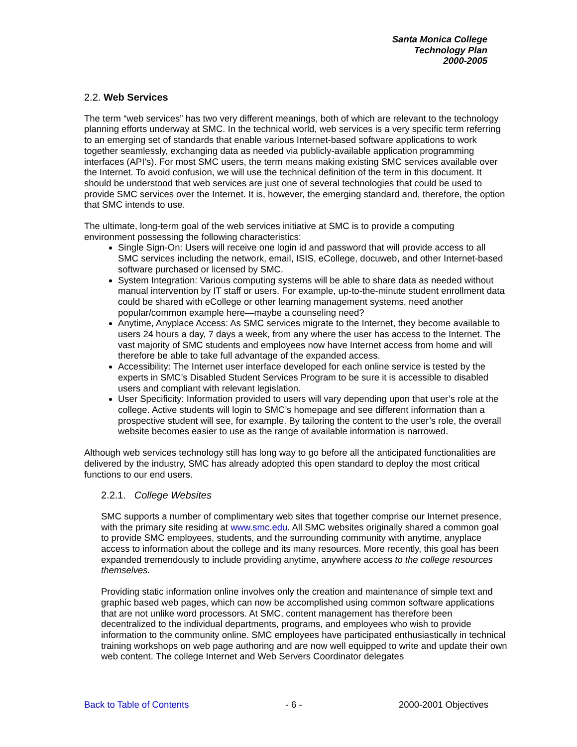Santa Monica College
Technology Plan
2000-2005
2.2. Web Services
The term “web services” has two very different meanings, both of which are relevant to the technology planning efforts underway at SMC. In the technical world, web services is a very specific term referring to an emerging set of standards that enable various Internet-based software applications to work together seamlessly, exchanging data as needed via publicly-available application programming interfaces (API’s). For most SMC users, the term means making existing SMC services available over the Internet. To avoid confusion, we will use the technical definition of the term in this document. It should be understood that web services are just one of several technologies that could be used to provide SMC services over the Internet. It is, however, the emerging standard and, therefore, the option that SMC intends to use.
The ultimate, long-term goal of the web services initiative at SMC is to provide a computing environment possessing the following characteristics:
Single Sign-On: Users will receive one login id and password that will provide access to all SMC services including the network, email, ISIS, eCollege, docuweb, and other Internet-based software purchased or licensed by SMC.
System Integration: Various computing systems will be able to share data as needed without manual intervention by IT staff or users. For example, up-to-the-minute student enrollment data could be shared with eCollege or other learning management systems, need another popular/common example here—maybe a counseling need?
Anytime, Anyplace Access: As SMC services migrate to the Internet, they become available to users 24 hours a day, 7 days a week, from any where the user has access to the Internet. The vast majority of SMC students and employees now have Internet access from home and will therefore be able to take full advantage of the expanded access.
Accessibility: The Internet user interface developed for each online service is tested by the experts in SMC’s Disabled Student Services Program to be sure it is accessible to disabled users and compliant with relevant legislation.
User Specificity: Information provided to users will vary depending upon that user’s role at the college. Active students will login to SMC’s homepage and see different information than a prospective student will see, for example. By tailoring the content to the user’s role, the overall website becomes easier to use as the range of available information is narrowed.
Although web services technology still has long way to go before all the anticipated functionalities are delivered by the industry, SMC has already adopted this open standard to deploy the most critical functions to our end users.
2.2.1. College Websites
SMC supports a number of complimentary web sites that together comprise our Internet presence, with the primary site residing at www.smc.edu. All SMC websites originally shared a common goal to provide SMC employees, students, and the surrounding community with anytime, anyplace access to information about the college and its many resources. More recently, this goal has been expanded tremendously to include providing anytime, anywhere access to the college resources themselves.
Providing static information online involves only the creation and maintenance of simple text and graphic based web pages, which can now be accomplished using common software applications that are not unlike word processors. At SMC, content management has therefore been decentralized to the individual departments, programs, and employees who wish to provide information to the community online. SMC employees have participated enthusiastically in technical training workshops on web page authoring and are now well equipped to write and update their own web content. The college Internet and Web Servers Coordinator delegates
Back to Table of Contents - 6 - 2000-2001 Objectives